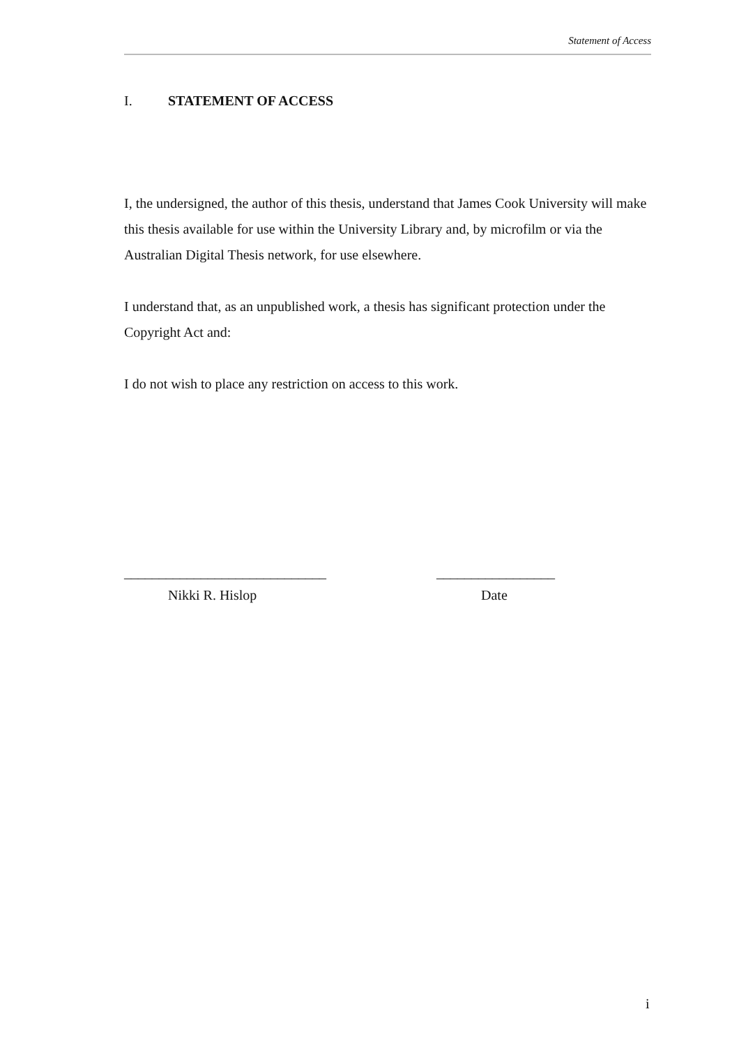Statement of Access
I. STATEMENT OF ACCESS
I, the undersigned, the author of this thesis, understand that James Cook University will make this thesis available for use within the University Library and, by microfilm or via the Australian Digital Thesis network, for use elsewhere.
I understand that, as an unpublished work, a thesis has significant protection under the Copyright Act and:
I do not wish to place any restriction on access to this work.
_____________________________
Nikki R. Hislop
_________________
Date
i